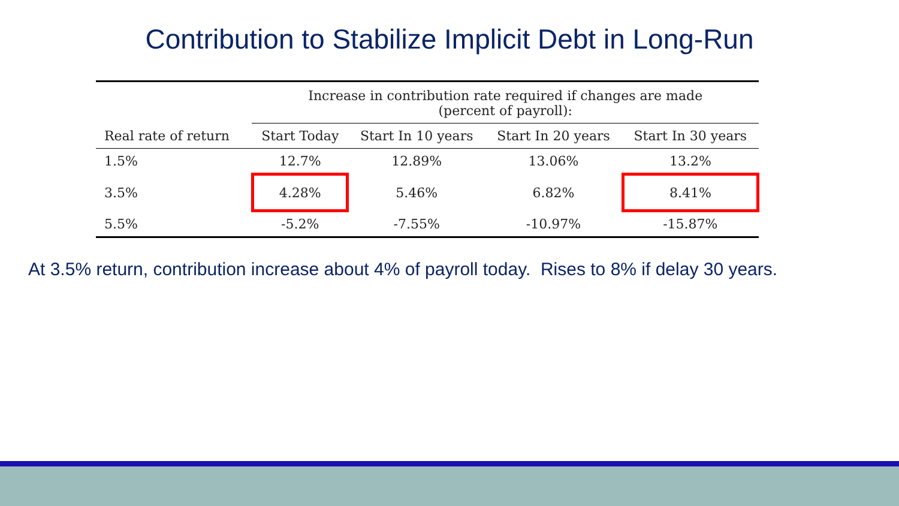Contribution to Stabilize Implicit Debt in Long-Run
| | Increase in contribution rate required if changes are made (percent of payroll): | | | |
| --- | --- | --- | --- | --- |
| Real rate of return | Start Today | Start In 10 years | Start In 20 years | Start In 30 years |
| 1.5% | 12.7% | 12.89% | 13.06% | 13.2% |
| 3.5% | 4.28% | 5.46% | 6.82% | 8.41% |
| 5.5% | -5.2% | -7.55% | -10.97% | -15.87% |
At 3.5% return, contribution increase about 4% of payroll today. Rises to 8% if delay 30 years.